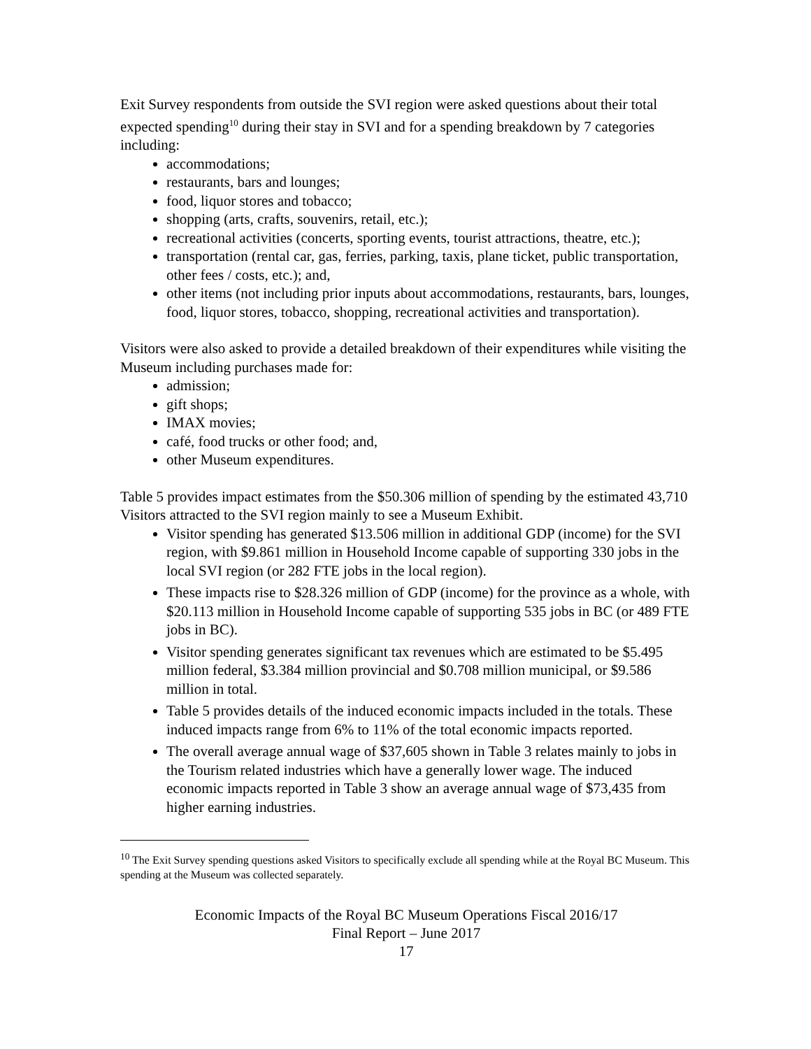Exit Survey respondents from outside the SVI region were asked questions about their total expected spending<sup>10</sup> during their stay in SVI and for a spending breakdown by 7 categories including:
accommodations;
restaurants, bars and lounges;
food, liquor stores and tobacco;
shopping (arts, crafts, souvenirs, retail, etc.);
recreational activities (concerts, sporting events, tourist attractions, theatre, etc.);
transportation (rental car, gas, ferries, parking, taxis, plane ticket, public transportation, other fees / costs, etc.); and,
other items (not including prior inputs about accommodations, restaurants, bars, lounges, food, liquor stores, tobacco, shopping, recreational activities and transportation).
Visitors were also asked to provide a detailed breakdown of their expenditures while visiting the Museum including purchases made for:
admission;
gift shops;
IMAX movies;
café, food trucks or other food; and,
other Museum expenditures.
Table 5 provides impact estimates from the $50.306 million of spending by the estimated 43,710 Visitors attracted to the SVI region mainly to see a Museum Exhibit.
Visitor spending has generated $13.506 million in additional GDP (income) for the SVI region, with $9.861 million in Household Income capable of supporting 330 jobs in the local SVI region (or 282 FTE jobs in the local region).
These impacts rise to $28.326 million of GDP (income) for the province as a whole, with $20.113 million in Household Income capable of supporting 535 jobs in BC (or 489 FTE jobs in BC).
Visitor spending generates significant tax revenues which are estimated to be $5.495 million federal, $3.384 million provincial and $0.708 million municipal, or $9.586 million in total.
Table 5 provides details of the induced economic impacts included in the totals. These induced impacts range from 6% to 11% of the total economic impacts reported.
The overall average annual wage of $37,605 shown in Table 3 relates mainly to jobs in the Tourism related industries which have a generally lower wage. The induced economic impacts reported in Table 3 show an average annual wage of $73,435 from higher earning industries.
<sup>10</sup> The Exit Survey spending questions asked Visitors to specifically exclude all spending while at the Royal BC Museum. This spending at the Museum was collected separately.
Economic Impacts of the Royal BC Museum Operations Fiscal 2016/17
Final Report – June 2017
17